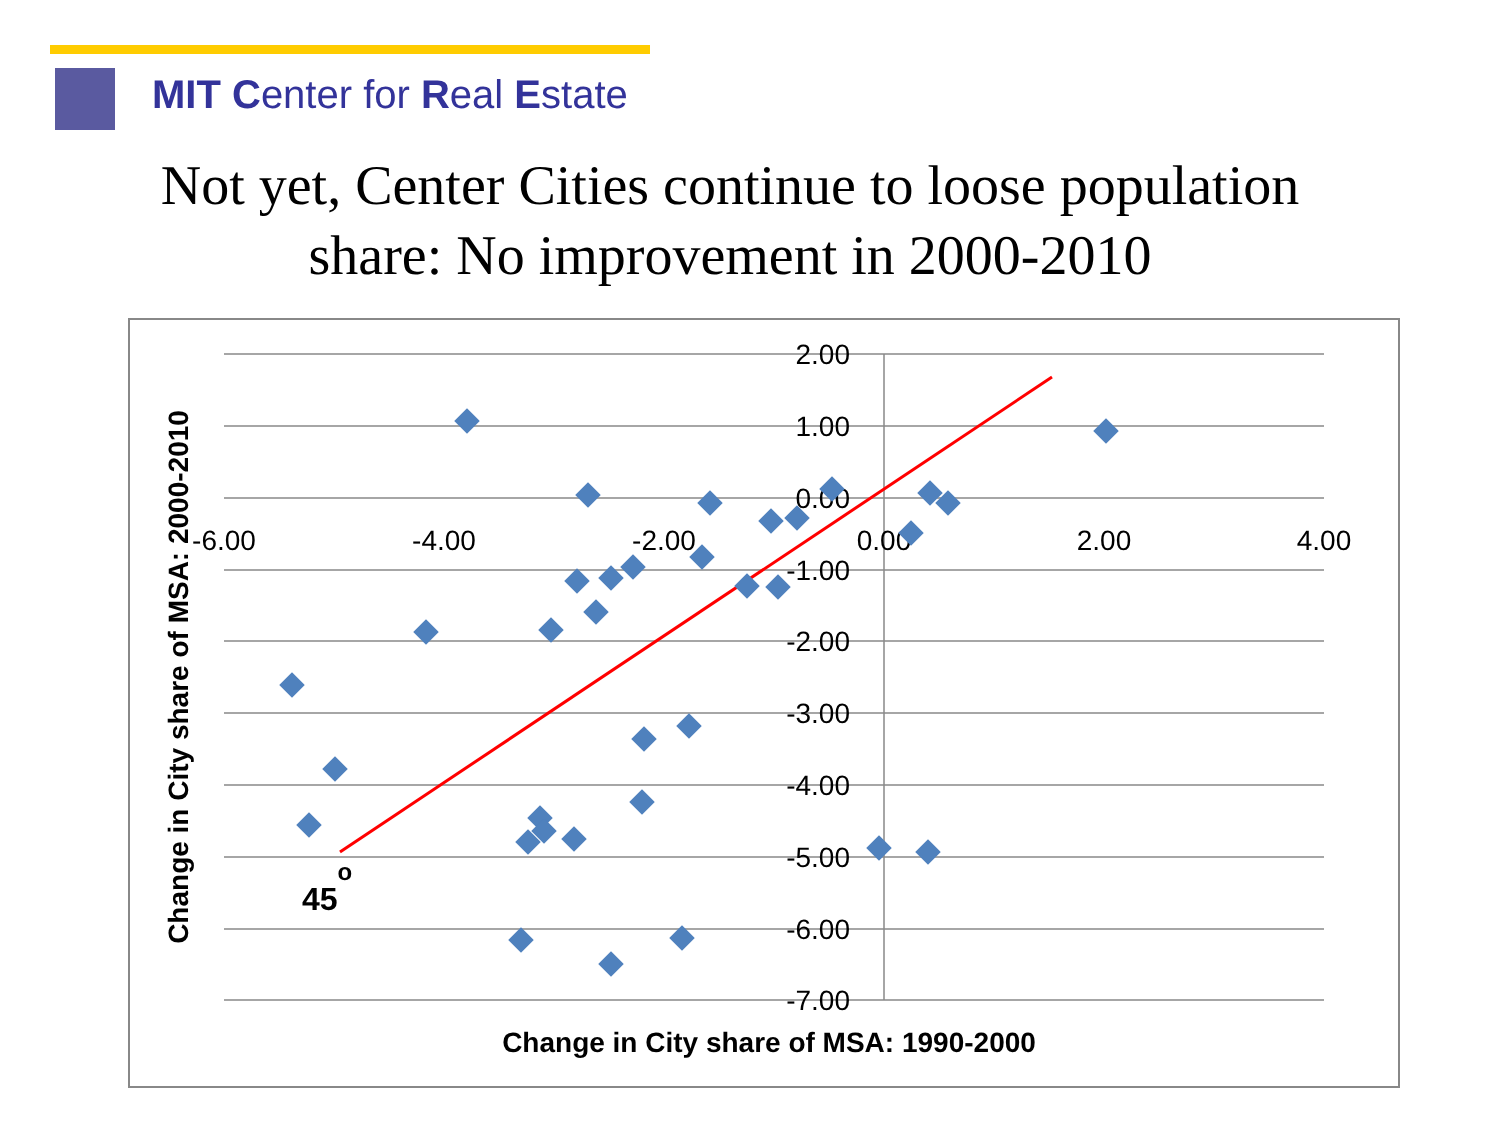MIT Center for Real Estate
Not yet, Center Cities continue to loose population share: No improvement in 2000-2010
2.00
1.00
0.00
-1.00
-2.00
-3.00
-4.00
-5.00
-6.00
-7.00
-6.00
-4.00
-2.00
0.00
2.00
4.00
45o
Change in City share of MSA: 1990-2000
Change in City share of MSA: 2000-2010